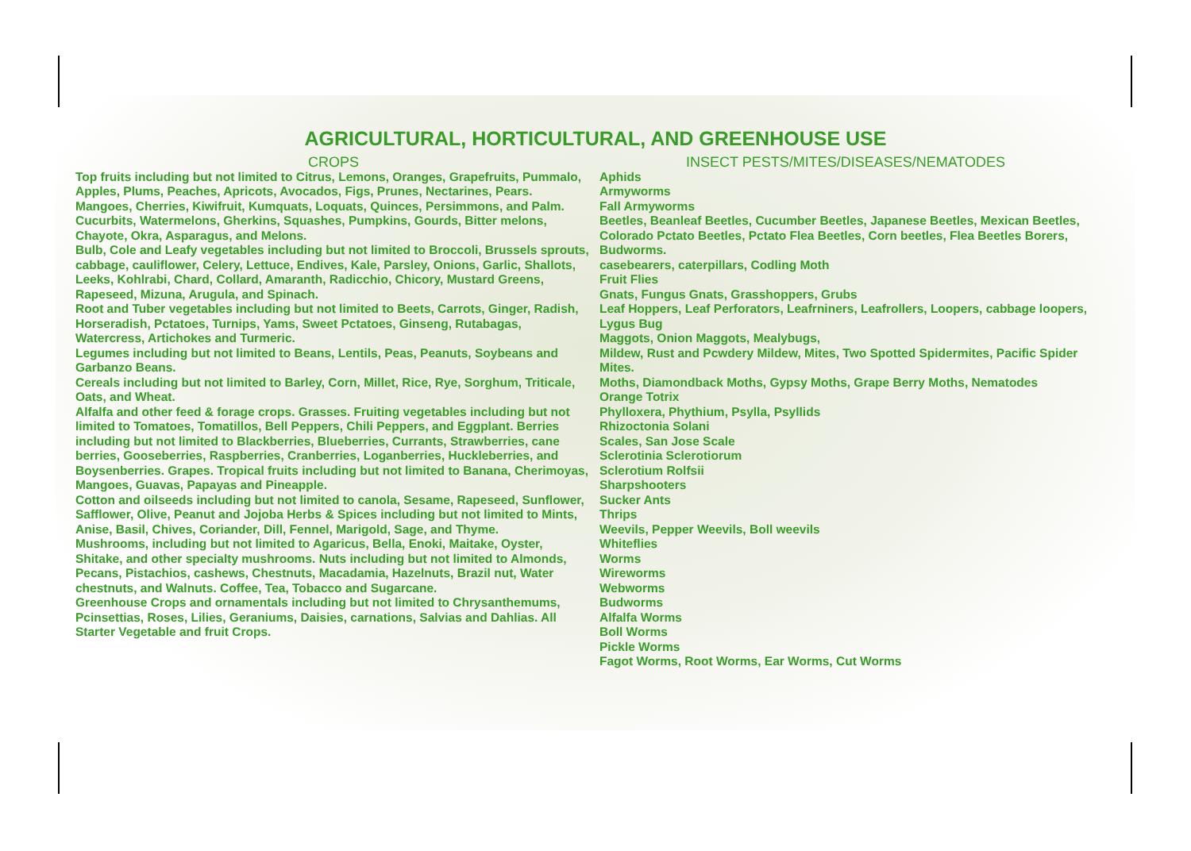AGRICULTURAL, HORTICULTURAL, AND GREENHOUSE USE
CROPS
Top fruits including but not limited to Citrus, Lemons, Oranges, Grapefruits, Pummalo, Apples, Plums, Peaches, Apricots, Avocados, Figs, Prunes, Nectarines, Pears. Mangoes, Cherries, Kiwifruit, Kumquats, Loquats, Quinces, Persimmons, and Palm.
Cucurbits, Watermelons, Gherkins, Squashes, Pumpkins, Gourds, Bitter melons, Chayote, Okra, Asparagus, and Melons.
Bulb, Cole and Leafy vegetables including but not limited to Broccoli, Brussels sprouts, cabbage, cauliflower, Celery, Lettuce, Endives, Kale, Parsley, Onions, Garlic, Shallots, Leeks, Kohlrabi, Chard, Collard, Amaranth, Radicchio, Chicory, Mustard Greens, Rapeseed, Mizuna, Arugula, and Spinach.
Root and Tuber vegetables including but not limited to Beets, Carrots, Ginger, Radish, Horseradish, Pctatoes, Turnips, Yams, Sweet Pctatoes, Ginseng, Rutabagas, Watercress, Artichokes and Turmeric.
Legumes including but not limited to Beans, Lentils, Peas, Peanuts, Soybeans and Garbanzo Beans.
Cereals including but not limited to Barley, Corn, Millet, Rice, Rye, Sorghum, Triticale, Oats, and Wheat.
Alfalfa and other feed & forage crops. Grasses. Fruiting vegetables including but not limited to Tomatoes, Tomatillos, Bell Peppers, Chili Peppers, and Eggplant. Berries including but not limited to Blackberries, Blueberries, Currants, Strawberries, cane berries, Gooseberries, Raspberries, Cranberries, Loganberries, Huckleberries, and Boysenberries. Grapes. Tropical fruits including but not limited to Banana, Cherimoyas, Mangoes, Guavas, Papayas and Pineapple.
Cotton and oilseeds including but not limited to canola, Sesame, Rapeseed, Sunflower, Safflower, Olive, Peanut and Jojoba Herbs & Spices including but not limited to Mints, Anise, Basil, Chives, Coriander, Dill, Fennel, Marigold, Sage, and Thyme.
Mushrooms, including but not limited to Agaricus, Bella, Enoki, Maitake, Oyster, Shitake, and other specialty mushrooms. Nuts including but not limited to Almonds, Pecans, Pistachios, cashews, Chestnuts, Macadamia, Hazelnuts, Brazil nut, Water chestnuts, and Walnuts. Coffee, Tea, Tobacco and Sugarcane.
Greenhouse Crops and ornamentals including but not limited to Chrysanthemums, Pcinsettias, Roses, Lilies, Geraniums, Daisies, carnations, Salvias and Dahlias. All Starter Vegetable and fruit Crops.
INSECT PESTS/MITES/DISEASES/NEMATODES
Aphids
Armyworms
Fall Armyworms
Beetles, Beanleaf Beetles, Cucumber Beetles, Japanese Beetles, Mexican Beetles, Colorado Pctato Beetles, Pctato Flea Beetles, Corn beetles, Flea Beetles Borers, Budworms.
casebearers, caterpillars, Codling Moth
Fruit Flies
Gnats, Fungus Gnats, Grasshoppers, Grubs
Leaf Hoppers, Leaf Perforators, Leafrniners, Leafrollers, Loopers, cabbage loopers, Lygus Bug
Maggots, Onion Maggots, Mealybugs,
Mildew, Rust and Pcwdery Mildew, Mites, Two Spotted Spidermites, Pacific Spider Mites.
Moths, Diamondback Moths, Gypsy Moths, Grape Berry Moths, Nematodes
Orange Totrix
Phylloxera, Phythium, Psylla, Psyllids
Rhizoctonia Solani
Scales, San Jose Scale
Sclerotinia Sclerotiorum
Sclerotium Rolfsii
Sharpshooters
Sucker Ants
Thrips
Weevils, Pepper Weevils, Boll weevils
Whiteflies
Worms
Wireworms
Webworms
Budworms
Alfalfa Worms
Boll Worms
Pickle Worms
Fagot Worms, Root Worms, Ear Worms, Cut Worms